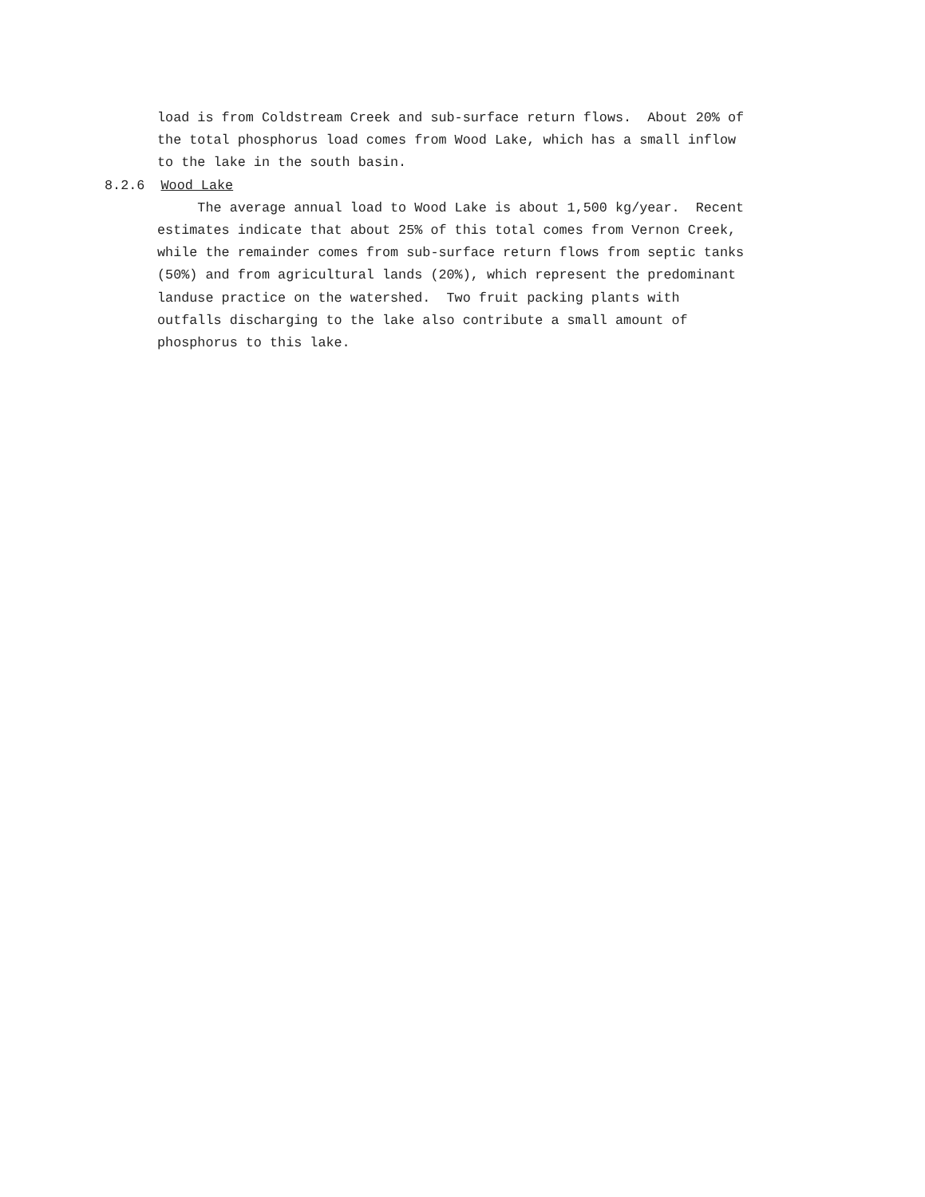load is from Coldstream Creek and sub-surface return flows. About 20% of the total phosphorus load comes from Wood Lake, which has a small inflow to the lake in the south basin. 8.2.6 Wood Lake The average annual load to Wood Lake is about 1,500 kg/year. Recent estimates indicate that about 25% of this total comes from Vernon Creek, while the remainder comes from sub-surface return flows from septic tanks (50%) and from agricultural lands (20%), which represent the predominant landuse practice on the watershed. Two fruit packing plants with outfalls discharging to the lake also contribute a small amount of phosphorus to this lake.